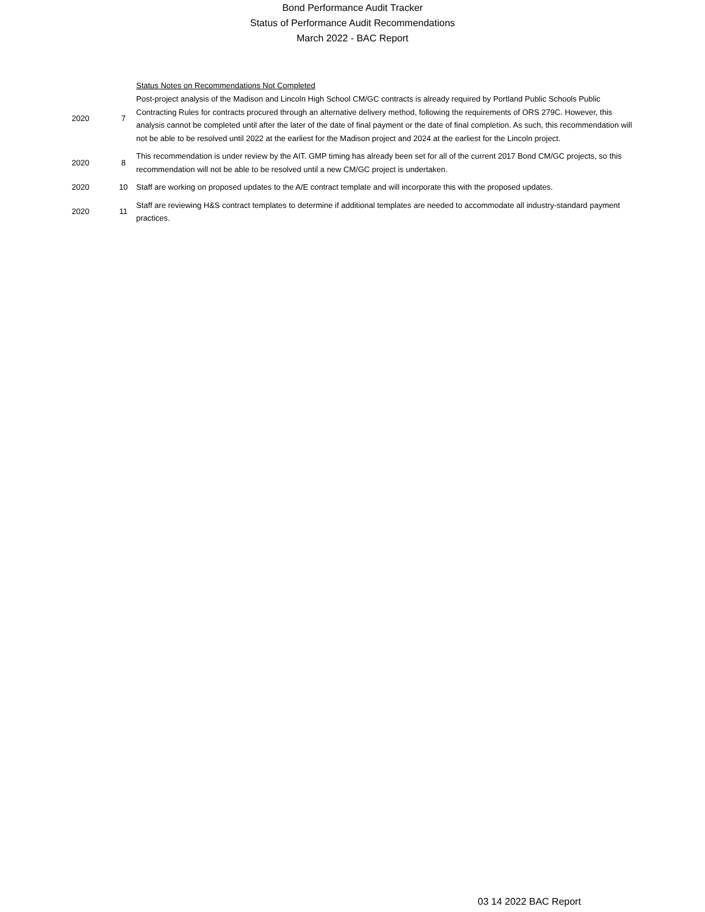Bond Performance Audit Tracker
Status of Performance Audit Recommendations
March 2022 - BAC Report
| | | Status Notes on Recommendations Not Completed |
| 2020 | 7 | Post-project analysis of the Madison and Lincoln High School CM/GC contracts is already required by Portland Public Schools Public Contracting Rules for contracts procured through an alternative delivery method, following the requirements of ORS 279C. However, this analysis cannot be completed until after the later of the date of final payment or the date of final completion. As such, this recommendation will not be able to be resolved until 2022 at the earliest for the Madison project and 2024 at the earliest for the Lincoln project. |
| 2020 | 8 | This recommendation is under review by the AIT. GMP timing has already been set for all of the current 2017 Bond CM/GC projects, so this recommendation will not be able to be resolved until a new CM/GC project is undertaken. |
| 2020 | 10 | Staff are working on proposed updates to the A/E contract template and will incorporate this with the proposed updates. |
| 2020 | 11 | Staff are reviewing H&S contract templates to determine if additional templates are needed to accommodate all industry-standard payment practices. |
03 14 2022 BAC Report